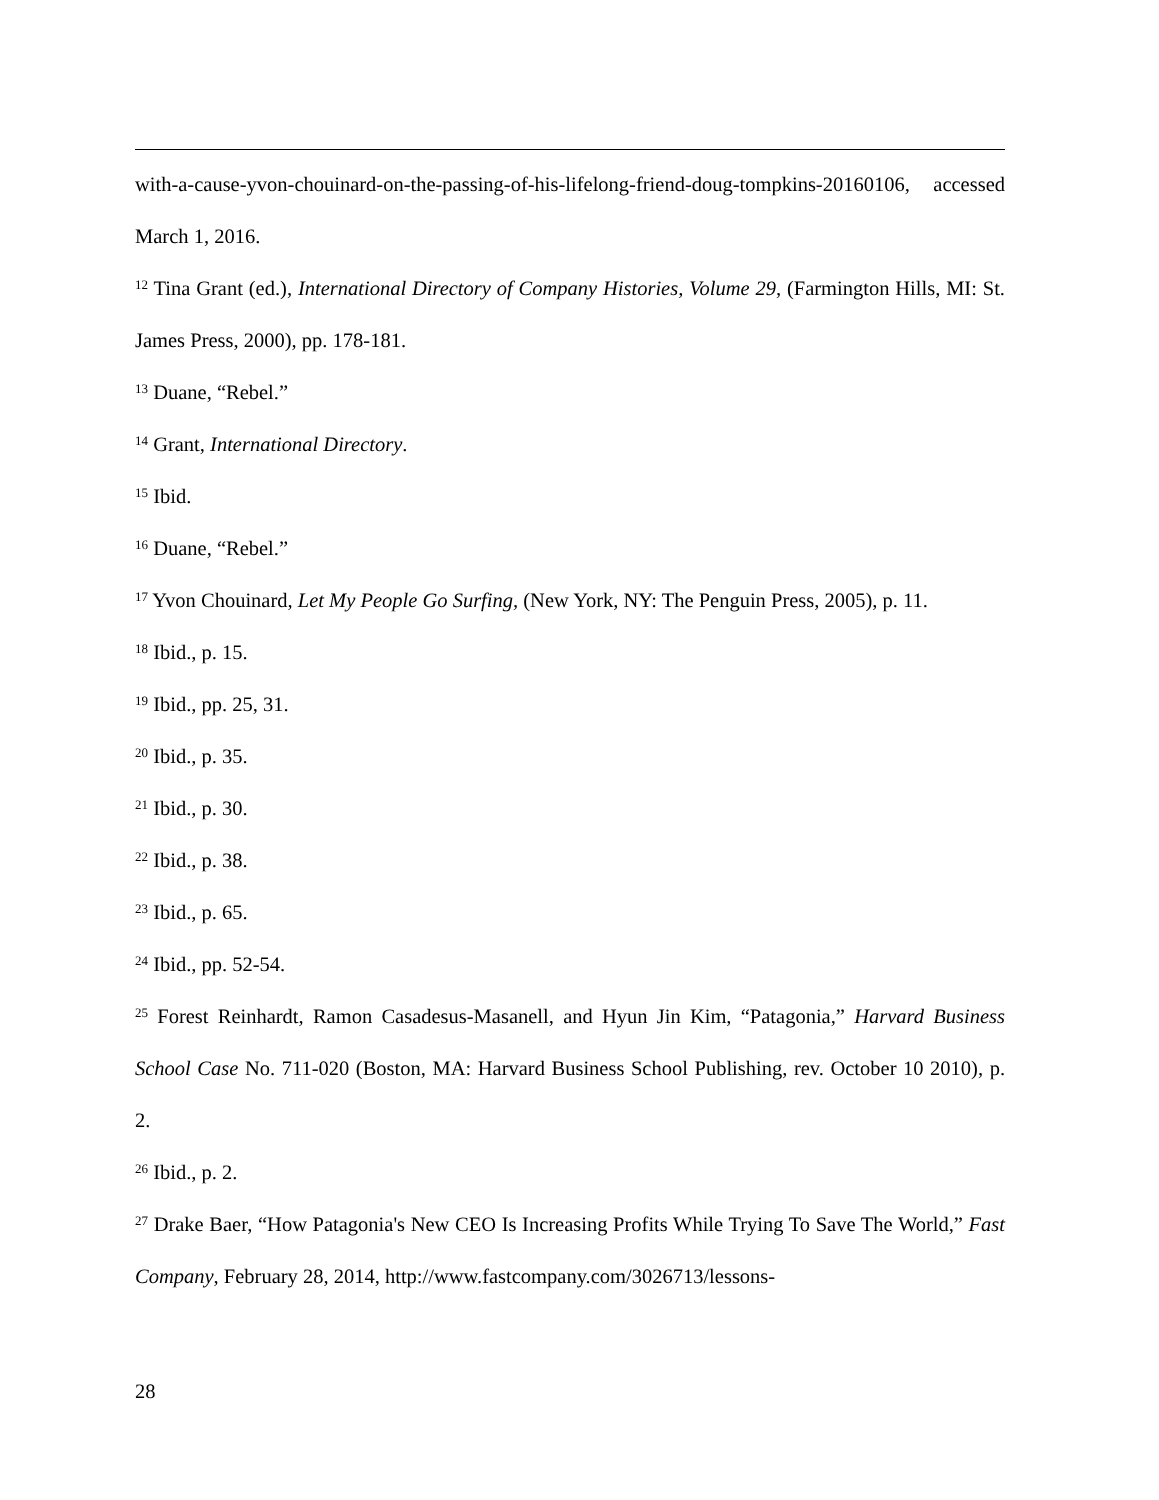with-a-cause-yvon-chouinard-on-the-passing-of-his-lifelong-friend-doug-tompkins-20160106, accessed March 1, 2016.
<sup>12</sup> Tina Grant (ed.), International Directory of Company Histories, Volume 29, (Farmington Hills, MI: St. James Press, 2000), pp. 178-181.
<sup>13</sup> Duane, “Rebel.”
<sup>14</sup> Grant, International Directory.
<sup>15</sup> Ibid.
<sup>16</sup> Duane, “Rebel.”
<sup>17</sup> Yvon Chouinard, Let My People Go Surfing, (New York, NY: The Penguin Press, 2005), p. 11.
<sup>18</sup> Ibid., p. 15.
<sup>19</sup> Ibid., pp. 25, 31.
<sup>20</sup> Ibid., p. 35.
<sup>21</sup> Ibid., p. 30.
<sup>22</sup> Ibid., p. 38.
<sup>23</sup> Ibid., p. 65.
<sup>24</sup> Ibid., pp. 52-54.
<sup>25</sup> Forest Reinhardt, Ramon Casadesus-Masanell, and Hyun Jin Kim, “Patagonia,” Harvard Business School Case No. 711-020 (Boston, MA: Harvard Business School Publishing, rev. October 10 2010), p. 2.
<sup>26</sup> Ibid., p. 2.
<sup>27</sup> Drake Baer, “How Patagonia's New CEO Is Increasing Profits While Trying To Save The World,” Fast Company, February 28, 2014, http://www.fastcompany.com/3026713/lessons-
28